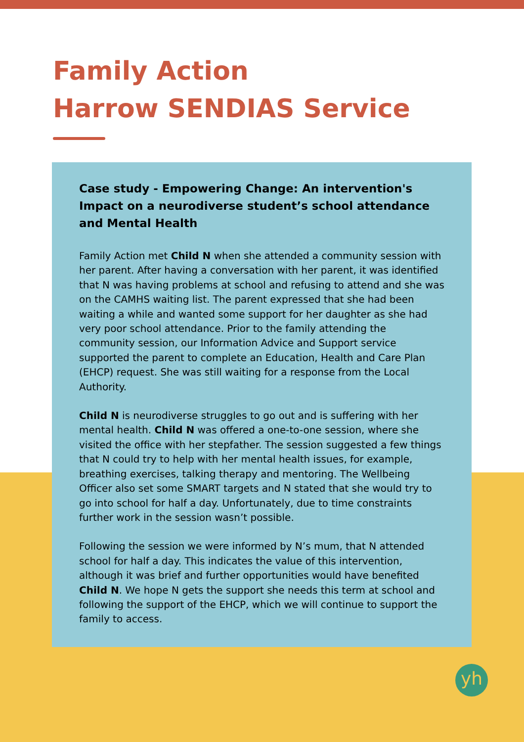Family Action
Harrow SENDIAS Service
Case study - Empowering Change: An intervention's Impact on a neurodiverse student’s school attendance and Mental Health
Family Action met Child N when she attended a community session with her parent. After having a conversation with her parent, it was identified that N was having problems at school and refusing to attend and she was on the CAMHS waiting list. The parent expressed that she had been waiting a while and wanted some support for her daughter as she had very poor school attendance. Prior to the family attending the community session, our Information Advice and Support service supported the parent to complete an Education, Health and Care Plan (EHCP) request. She was still waiting for a response from the Local Authority.
Child N is neurodiverse struggles to go out and is suffering with her mental health. Child N was offered a one-to-one session, where she visited the office with her stepfather. The session suggested a few things that N could try to help with her mental health issues, for example, breathing exercises, talking therapy and mentoring. The Wellbeing Officer also set some SMART targets and N stated that she would try to go into school for half a day. Unfortunately, due to time constraints further work in the session wasn’t possible.
Following the session we were informed by N’s mum, that N attended school for half a day. This indicates the value of this intervention, although it was brief and further opportunities would have benefited Child N. We hope N gets the support she needs this term at school and following the support of the EHCP, which we will continue to support the family to access.
yh